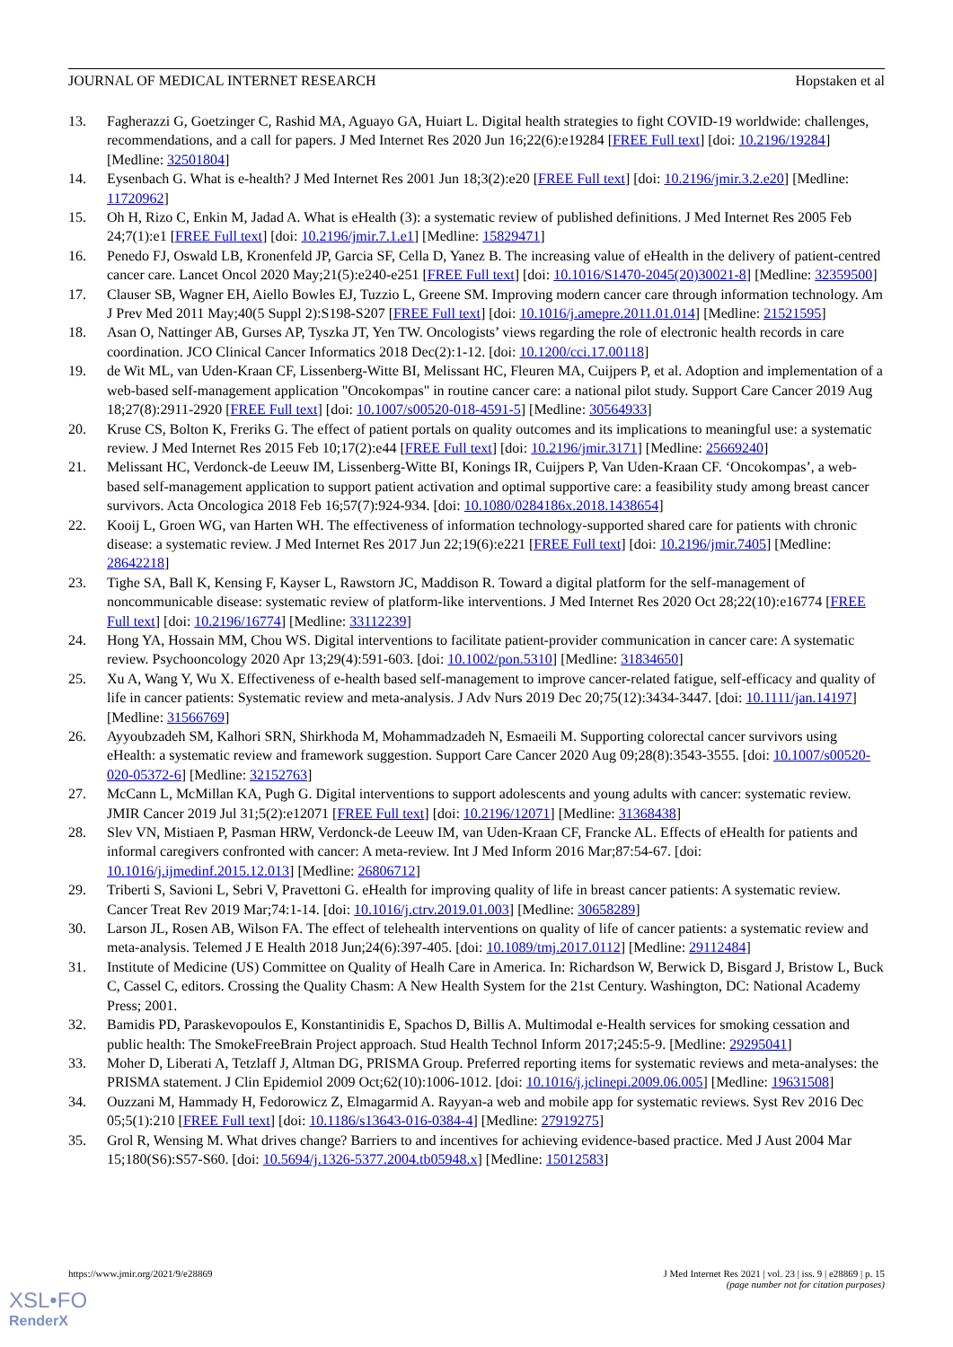JOURNAL OF MEDICAL INTERNET RESEARCH Hopstaken et al
13. Fagherazzi G, Goetzinger C, Rashid MA, Aguayo GA, Huiart L. Digital health strategies to fight COVID-19 worldwide: challenges, recommendations, and a call for papers. J Med Internet Res 2020 Jun 16;22(6):e19284 [FREE Full text] [doi: 10.2196/19284] [Medline: 32501804]
14. Eysenbach G. What is e-health? J Med Internet Res 2001 Jun 18;3(2):e20 [FREE Full text] [doi: 10.2196/jmir.3.2.e20] [Medline: 11720962]
15. Oh H, Rizo C, Enkin M, Jadad A. What is eHealth (3): a systematic review of published definitions. J Med Internet Res 2005 Feb 24;7(1):e1 [FREE Full text] [doi: 10.2196/jmir.7.1.e1] [Medline: 15829471]
16. Penedo FJ, Oswald LB, Kronenfeld JP, Garcia SF, Cella D, Yanez B. The increasing value of eHealth in the delivery of patient-centred cancer care. Lancet Oncol 2020 May;21(5):e240-e251 [FREE Full text] [doi: 10.1016/S1470-2045(20)30021-8] [Medline: 32359500]
17. Clauser SB, Wagner EH, Aiello Bowles EJ, Tuzzio L, Greene SM. Improving modern cancer care through information technology. Am J Prev Med 2011 May;40(5 Suppl 2):S198-S207 [FREE Full text] [doi: 10.1016/j.amepre.2011.01.014] [Medline: 21521595]
18. Asan O, Nattinger AB, Gurses AP, Tyszka JT, Yen TW. Oncologists’ views regarding the role of electronic health records in care coordination. JCO Clinical Cancer Informatics 2018 Dec(2):1-12. [doi: 10.1200/cci.17.00118]
19. de Wit ML, van Uden-Kraan CF, Lissenberg-Witte BI, Melissant HC, Fleuren MA, Cuijpers P, et al. Adoption and implementation of a web-based self-management application "Oncokompas" in routine cancer care: a national pilot study. Support Care Cancer 2019 Aug 18;27(8):2911-2920 [FREE Full text] [doi: 10.1007/s00520-018-4591-5] [Medline: 30564933]
20. Kruse CS, Bolton K, Freriks G. The effect of patient portals on quality outcomes and its implications to meaningful use: a systematic review. J Med Internet Res 2015 Feb 10;17(2):e44 [FREE Full text] [doi: 10.2196/jmir.3171] [Medline: 25669240]
21. Melissant HC, Verdonck-de Leeuw IM, Lissenberg-Witte BI, Konings IR, Cuijpers P, Van Uden-Kraan CF. ‘Oncokompas’, a web-based self-management application to support patient activation and optimal supportive care: a feasibility study among breast cancer survivors. Acta Oncologica 2018 Feb 16;57(7):924-934. [doi: 10.1080/0284186x.2018.1438654]
22. Kooij L, Groen WG, van Harten WH. The effectiveness of information technology-supported shared care for patients with chronic disease: a systematic review. J Med Internet Res 2017 Jun 22;19(6):e221 [FREE Full text] [doi: 10.2196/jmir.7405] [Medline: 28642218]
23. Tighe SA, Ball K, Kensing F, Kayser L, Rawstorn JC, Maddison R. Toward a digital platform for the self-management of noncommunicable disease: systematic review of platform-like interventions. J Med Internet Res 2020 Oct 28;22(10):e16774 [FREE Full text] [doi: 10.2196/16774] [Medline: 33112239]
24. Hong YA, Hossain MM, Chou WS. Digital interventions to facilitate patient-provider communication in cancer care: A systematic review. Psychooncology 2020 Apr 13;29(4):591-603. [doi: 10.1002/pon.5310] [Medline: 31834650]
25. Xu A, Wang Y, Wu X. Effectiveness of e-health based self-management to improve cancer-related fatigue, self-efficacy and quality of life in cancer patients: Systematic review and meta-analysis. J Adv Nurs 2019 Dec 20;75(12):3434-3447. [doi: 10.1111/jan.14197] [Medline: 31566769]
26. Ayyoubzadeh SM, Kalhori SRN, Shirkhoda M, Mohammadzadeh N, Esmaeili M. Supporting colorectal cancer survivors using eHealth: a systematic review and framework suggestion. Support Care Cancer 2020 Aug 09;28(8):3543-3555. [doi: 10.1007/s00520-020-05372-6] [Medline: 32152763]
27. McCann L, McMillan KA, Pugh G. Digital interventions to support adolescents and young adults with cancer: systematic review. JMIR Cancer 2019 Jul 31;5(2):e12071 [FREE Full text] [doi: 10.2196/12071] [Medline: 31368438]
28. Slev VN, Mistiaen P, Pasman HRW, Verdonck-de Leeuw IM, van Uden-Kraan CF, Francke AL. Effects of eHealth for patients and informal caregivers confronted with cancer: A meta-review. Int J Med Inform 2016 Mar;87:54-67. [doi: 10.1016/j.ijmedinf.2015.12.013] [Medline: 26806712]
29. Triberti S, Savioni L, Sebri V, Pravettoni G. eHealth for improving quality of life in breast cancer patients: A systematic review. Cancer Treat Rev 2019 Mar;74:1-14. [doi: 10.1016/j.ctrv.2019.01.003] [Medline: 30658289]
30. Larson JL, Rosen AB, Wilson FA. The effect of telehealth interventions on quality of life of cancer patients: a systematic review and meta-analysis. Telemed J E Health 2018 Jun;24(6):397-405. [doi: 10.1089/tmj.2017.0112] [Medline: 29112484]
31. Institute of Medicine (US) Committee on Quality of Healh Care in America. In: Richardson W, Berwick D, Bisgard J, Bristow L, Buck C, Cassel C, editors. Crossing the Quality Chasm: A New Health System for the 21st Century. Washington, DC: National Academy Press; 2001.
32. Bamidis PD, Paraskevopoulos E, Konstantinidis E, Spachos D, Billis A. Multimodal e-Health services for smoking cessation and public health: The SmokeFreeBrain Project approach. Stud Health Technol Inform 2017;245:5-9. [Medline: 29295041]
33. Moher D, Liberati A, Tetzlaff J, Altman DG, PRISMA Group. Preferred reporting items for systematic reviews and meta-analyses: the PRISMA statement. J Clin Epidemiol 2009 Oct;62(10):1006-1012. [doi: 10.1016/j.jclinepi.2009.06.005] [Medline: 19631508]
34. Ouzzani M, Hammady H, Fedorowicz Z, Elmagarmid A. Rayyan-a web and mobile app for systematic reviews. Syst Rev 2016 Dec 05;5(1):210 [FREE Full text] [doi: 10.1186/s13643-016-0384-4] [Medline: 27919275]
35. Grol R, Wensing M. What drives change? Barriers to and incentives for achieving evidence-based practice. Med J Aust 2004 Mar 15;180(S6):S57-S60. [doi: 10.5694/j.1326-5377.2004.tb05948.x] [Medline: 15012583]
https://www.jmir.org/2021/9/e28869 J Med Internet Res 2021 | vol. 23 | iss. 9 | e28869 | p. 15
(page number not for citation purposes)
XSL•FO
RenderX